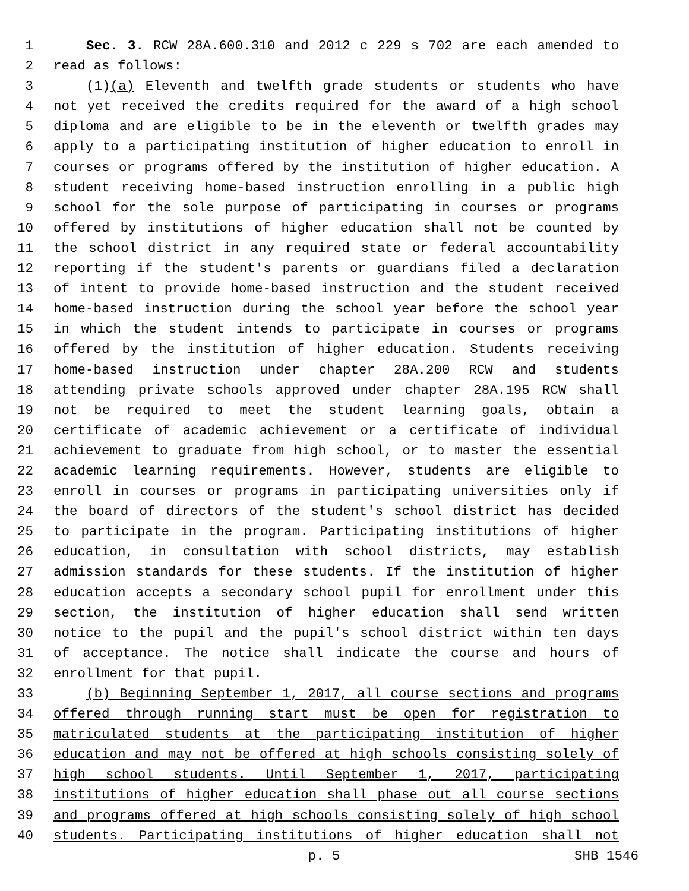1 Sec. 3. RCW 28A.600.310 and 2012 c 229 s 702 are each amended to
2 read as follows:
3 (1)(a) Eleventh and twelfth grade students or students who have
4 not yet received the credits required for the award of a high school
5 diploma and are eligible to be in the eleventh or twelfth grades may
6 apply to a participating institution of higher education to enroll in
7 courses or programs offered by the institution of higher education. A
8 student receiving home-based instruction enrolling in a public high
9 school for the sole purpose of participating in courses or programs
10 offered by institutions of higher education shall not be counted by
11 the school district in any required state or federal accountability
12 reporting if the student's parents or guardians filed a declaration
13 of intent to provide home-based instruction and the student received
14 home-based instruction during the school year before the school year
15 in which the student intends to participate in courses or programs
16 offered by the institution of higher education. Students receiving
17 home-based instruction under chapter 28A.200 RCW and students
18 attending private schools approved under chapter 28A.195 RCW shall
19 not be required to meet the student learning goals, obtain a
20 certificate of academic achievement or a certificate of individual
21 achievement to graduate from high school, or to master the essential
22 academic learning requirements. However, students are eligible to
23 enroll in courses or programs in participating universities only if
24 the board of directors of the student's school district has decided
25 to participate in the program. Participating institutions of higher
26 education, in consultation with school districts, may establish
27 admission standards for these students. If the institution of higher
28 education accepts a secondary school pupil for enrollment under this
29 section, the institution of higher education shall send written
30 notice to the pupil and the pupil's school district within ten days
31 of acceptance. The notice shall indicate the course and hours of
32 enrollment for that pupil.
33 (b) Beginning September 1, 2017, all course sections and programs
34 offered through running start must be open for registration to
35 matriculated students at the participating institution of higher
36 education and may not be offered at high schools consisting solely of
37 high school students. Until September 1, 2017, participating
38 institutions of higher education shall phase out all course sections
39 and programs offered at high schools consisting solely of high school
40 students. Participating institutions of higher education shall not
p. 5 SHB 1546